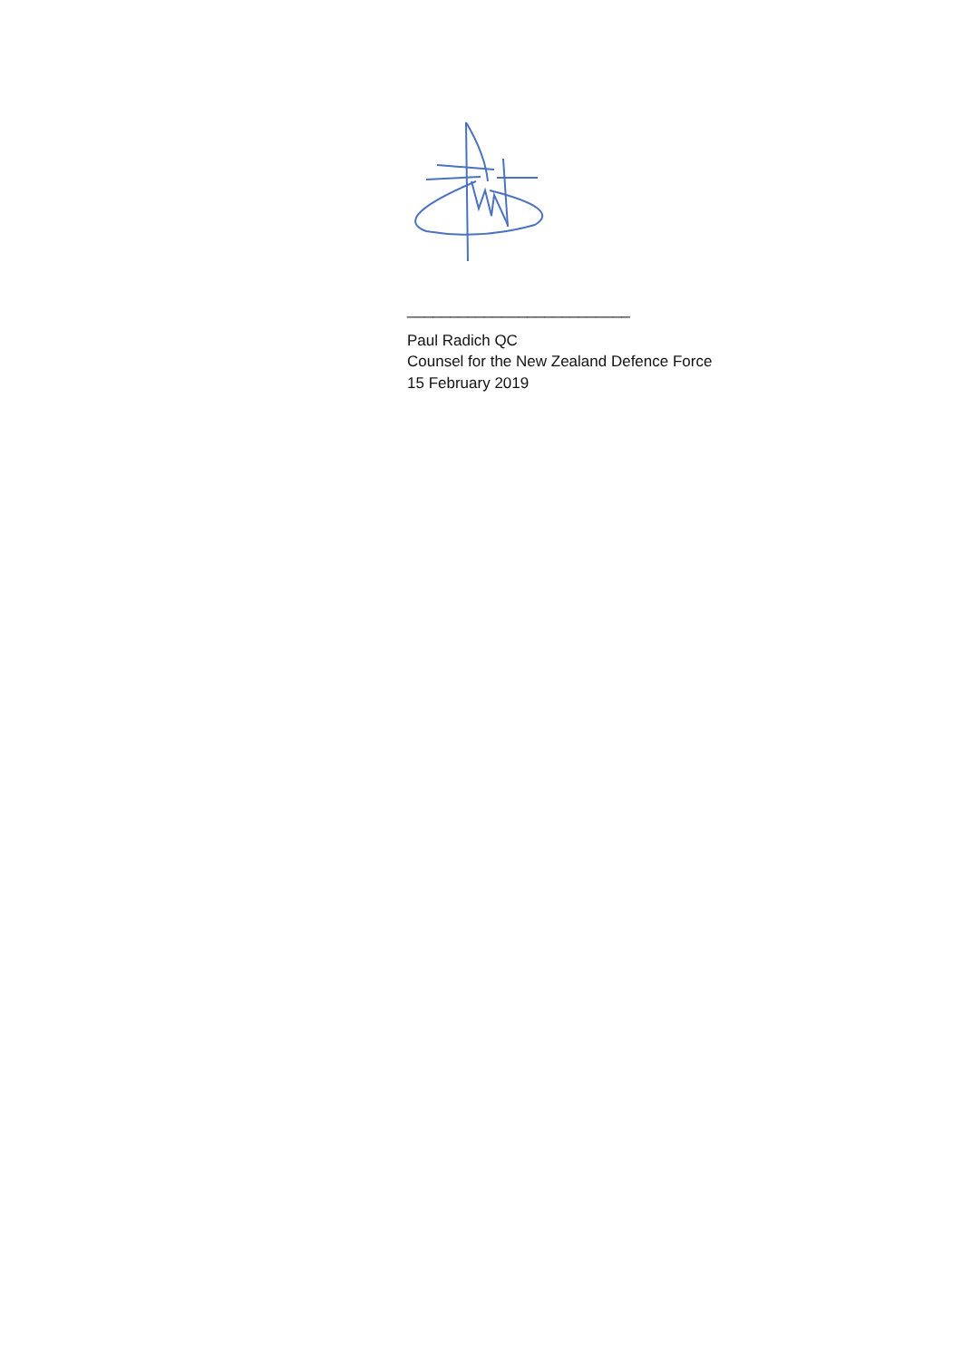__________________________
Paul Radich QC
Counsel for the New Zealand Defence Force
15 February 2019